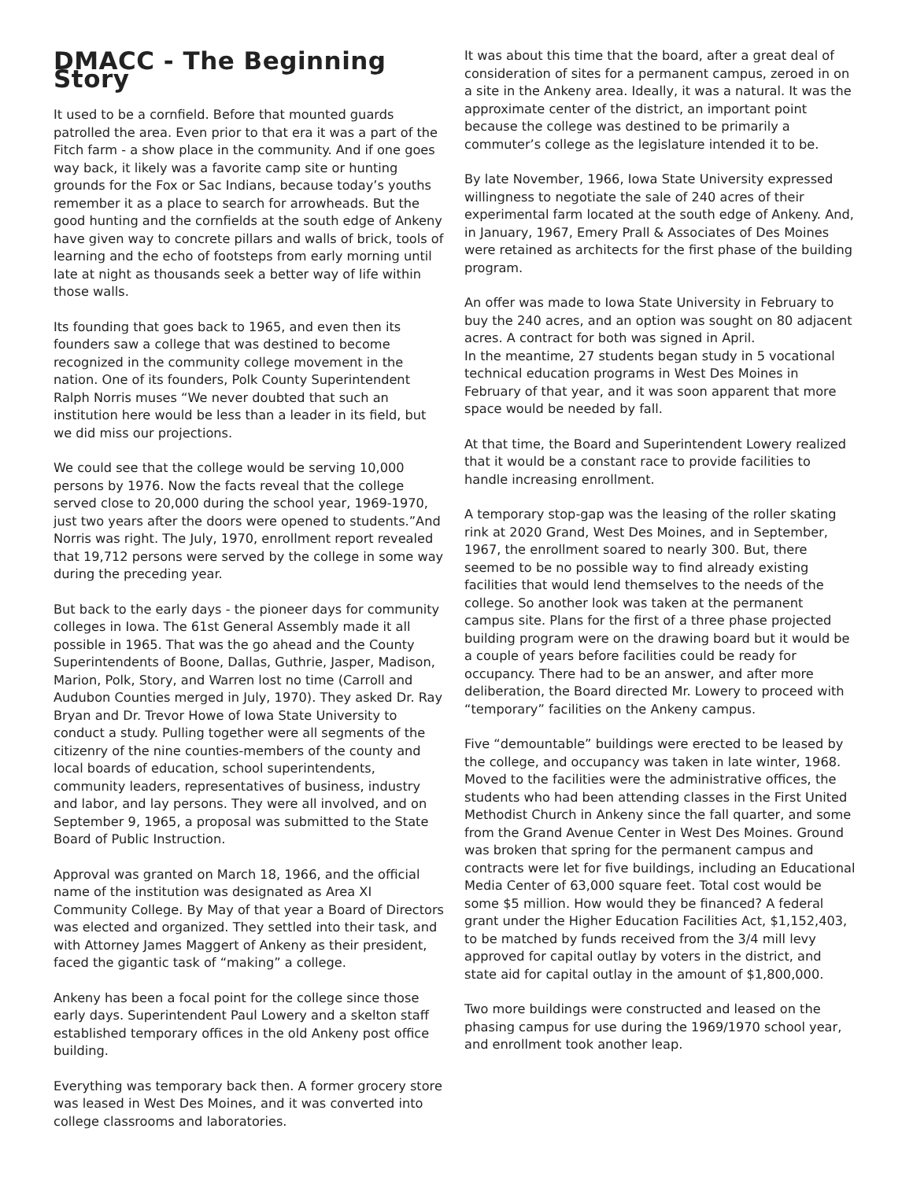DMACC - The Beginning Story
It used to be a cornfield. Before that mounted guards patrolled the area. Even prior to that era it was a part of the Fitch farm - a show place in the community. And if one goes way back, it likely was a favorite camp site or hunting grounds for the Fox or Sac Indians, because today’s youths remember it as a place to search for arrowheads. But the good hunting and the cornfields at the south edge of Ankeny have given way to concrete pillars and walls of brick, tools of learning and the echo of footsteps from early morning until late at night as thousands seek a better way of life within those walls.
Its founding that goes back to 1965, and even then its founders saw a college that was destined to become recognized in the community college movement in the nation. One of its founders, Polk County Superintendent Ralph Norris muses “We never doubted that such an institution here would be less than a leader in its field, but we did miss our projections.
We could see that the college would be serving 10,000 persons by 1976. Now the facts reveal that the college served close to 20,000 during the school year, 1969-1970, just two years after the doors were opened to students.”And Norris was right. The July, 1970, enrollment report revealed that 19,712 persons were served by the college in some way during the preceding year.
But back to the early days - the pioneer days for community colleges in Iowa. The 61st General Assembly made it all possible in 1965. That was the go ahead and the County Superintendents of Boone, Dallas, Guthrie, Jasper, Madison, Marion, Polk, Story, and Warren lost no time (Carroll and Audubon Counties merged in July, 1970). They asked Dr. Ray Bryan and Dr. Trevor Howe of Iowa State University to conduct a study. Pulling together were all segments of the citizenry of the nine counties-members of the county and local boards of education, school superintendents, community leaders, representatives of business, industry and labor, and lay persons. They were all involved, and on September 9, 1965, a proposal was submitted to the State Board of Public Instruction.
Approval was granted on March 18, 1966, and the official name of the institution was designated as Area XI Community College. By May of that year a Board of Directors was elected and organized. They settled into their task, and with Attorney James Maggert of Ankeny as their president, faced the gigantic task of “making” a college.
Ankeny has been a focal point for the college since those early days. Superintendent Paul Lowery and a skelton staff established temporary offices in the old Ankeny post office building.
Everything was temporary back then. A former grocery store was leased in West Des Moines, and it was converted into college classrooms and laboratories.
It was about this time that the board, after a great deal of consideration of sites for a permanent campus, zeroed in on a site in the Ankeny area. Ideally, it was a natural. It was the approximate center of the district, an important point because the college was destined to be primarily a commuter’s college as the legislature intended it to be.
By late November, 1966, Iowa State University expressed willingness to negotiate the sale of 240 acres of their experimental farm located at the south edge of Ankeny. And, in January, 1967, Emery Prall & Associates of Des Moines were retained as architects for the first phase of the building program.
An offer was made to Iowa State University in February to buy the 240 acres, and an option was sought on 80 adjacent acres. A contract for both was signed in April.
In the meantime, 27 students began study in 5 vocational technical education programs in West Des Moines in February of that year, and it was soon apparent that more space would be needed by fall.
At that time, the Board and Superintendent Lowery realized that it would be a constant race to provide facilities to handle increasing enrollment.
A temporary stop-gap was the leasing of the roller skating rink at 2020 Grand, West Des Moines, and in September, 1967, the enrollment soared to nearly 300. But, there seemed to be no possible way to find already existing facilities that would lend themselves to the needs of the college. So another look was taken at the permanent campus site. Plans for the first of a three phase projected building program were on the drawing board but it would be a couple of years before facilities could be ready for occupancy. There had to be an answer, and after more deliberation, the Board directed Mr. Lowery to proceed with “temporary” facilities on the Ankeny campus.
Five “demountable” buildings were erected to be leased by the college, and occupancy was taken in late winter, 1968. Moved to the facilities were the administrative offices, the students who had been attending classes in the First United Methodist Church in Ankeny since the fall quarter, and some from the Grand Avenue Center in West Des Moines. Ground was broken that spring for the permanent campus and contracts were let for five buildings, including an Educational Media Center of 63,000 square feet. Total cost would be some $5 million. How would they be financed? A federal grant under the Higher Education Facilities Act, $1,152,403, to be matched by funds received from the 3/4 mill levy approved for capital outlay by voters in the district, and state aid for capital outlay in the amount of $1,800,000.
Two more buildings were constructed and leased on the phasing campus for use during the 1969/1970 school year, and enrollment took another leap.